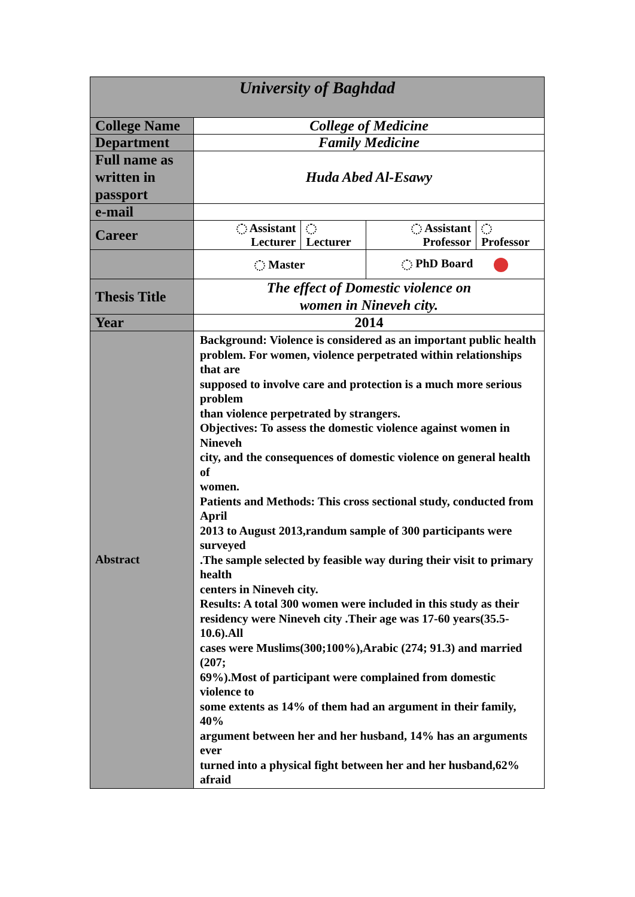| University of Baghdad | | | | |
| College Name | College of Medicine | | | |
| Department | Family Medicine | | | |
| Full name as written in passport | Huda Abed Al-Esawy | | | |
| e-mail | | | | |
| Career | Assistant Lecturer | Lecturer | Assistant Professor | Professor |
| | Master | | PhD Board | |
| Thesis Title | The effect of Domestic violence on women in Nineveh city. | | | |
| Year | 2014 | | | |
| Abstract | Background: Violence is considered as an important public health problem. For women, violence perpetrated within relationships that are supposed to involve care and protection is a much more serious problem than violence perpetrated by strangers. Objectives: To assess the domestic violence against women in Nineveh city, and the consequences of domestic violence on general health of women. Patients and Methods: This cross sectional study, conducted from April 2013 to August 2013,randum sample of 300 participants were surveyed .The sample selected by feasible way during their visit to primary health centers in Nineveh city. Results: A total 300 women were included in this study as their residency were Nineveh city .Their age was 17-60 years(35.5-10.6).All cases were Muslims(300;100%),Arabic (274; 91.3) and married (207; 69%).Most of participant were complained from domestic violence to some extents as 14% of them had an argument in their family, 40% argument between her and her husband, 14% has an arguments ever turned into a physical fight between her and her husband,62% afraid | | | |